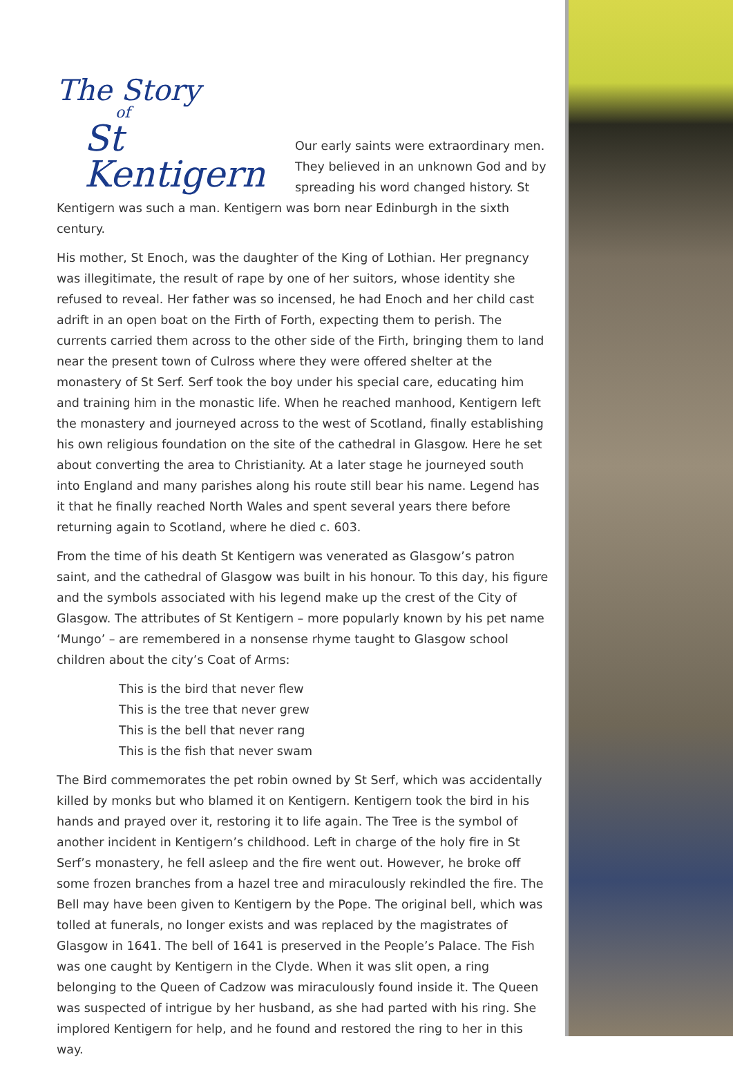The Story
of
St Kentigern
Our early saints were extraordinary men. They believed in an unknown God and by spreading his word changed history. St Kentigern was such a man. Kentigern was born near Edinburgh in the sixth century.
His mother, St Enoch, was the daughter of the King of Lothian. Her pregnancy was illegitimate, the result of rape by one of her suitors, whose identity she refused to reveal. Her father was so incensed, he had Enoch and her child cast adrift in an open boat on the Firth of Forth, expecting them to perish. The currents carried them across to the other side of the Firth, bringing them to land near the present town of Culross where they were offered shelter at the monastery of St Serf. Serf took the boy under his special care, educating him and training him in the monastic life. When he reached manhood, Kentigern left the monastery and journeyed across to the west of Scotland, finally establishing his own religious foundation on the site of the cathedral in Glasgow. Here he set about converting the area to Christianity. At a later stage he journeyed south into England and many parishes along his route still bear his name. Legend has it that he finally reached North Wales and spent several years there before returning again to Scotland, where he died c. 603.
From the time of his death St Kentigern was venerated as Glasgow’s patron saint, and the cathedral of Glasgow was built in his honour. To this day, his figure and the symbols associated with his legend make up the crest of the City of Glasgow. The attributes of St Kentigern – more popularly known by his pet name ‘Mungo’ – are remembered in a nonsense rhyme taught to Glasgow school children about the city’s Coat of Arms:
This is the bird that never flew
This is the tree that never grew
This is the bell that never rang
This is the fish that never swam
The Bird commemorates the pet robin owned by St Serf, which was accidentally killed by monks but who blamed it on Kentigern. Kentigern took the bird in his hands and prayed over it, restoring it to life again. The Tree is the symbol of another incident in Kentigern’s childhood. Left in charge of the holy fire in St Serf’s monastery, he fell asleep and the fire went out. However, he broke off some frozen branches from a hazel tree and miraculously rekindled the fire. The Bell may have been given to Kentigern by the Pope. The original bell, which was tolled at funerals, no longer exists and was replaced by the magistrates of Glasgow in 1641. The bell of 1641 is preserved in the People’s Palace. The Fish was one caught by Kentigern in the Clyde. When it was slit open, a ring belonging to the Queen of Cadzow was miraculously found inside it. The Queen was suspected of intrigue by her husband, as she had parted with his ring. She implored Kentigern for help, and he found and restored the ring to her in this way.